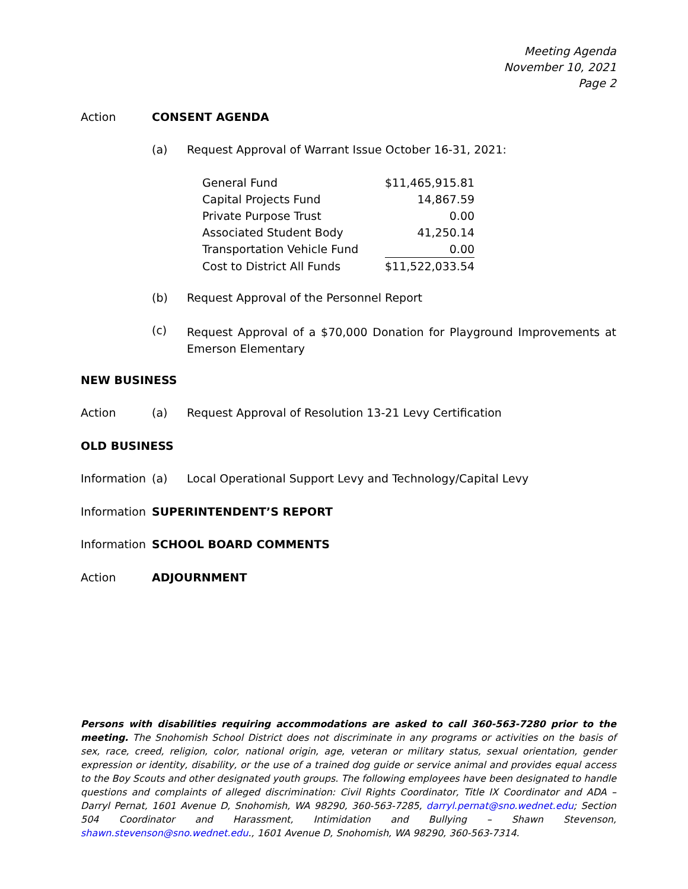Meeting Agenda
November 10, 2021
Page 2
Action CONSENT AGENDA
(a) Request Approval of Warrant Issue October 16-31, 2021:
| General Fund | $11,465,915.81 |
| Capital Projects Fund | 14,867.59 |
| Private Purpose Trust | 0.00 |
| Associated Student Body | 41,250.14 |
| Transportation Vehicle Fund | 0.00 |
| Cost to District All Funds | $11,522,033.54 |
(b) Request Approval of the Personnel Report
(c)
Request Approval of a $70,000 Donation for Playground Improvements at Emerson Elementary
NEW BUSINESS
Action (a) Request Approval of Resolution 13-21 Levy Certification
OLD BUSINESS
Information
(a) Local Operational Support Levy and Technology/Capital Levy
Information
SUPERINTENDENT’S REPORT
Information
SCHOOL BOARD COMMENTS
Action ADJOURNMENT
Persons with disabilities requiring accommodations are asked to call 360-563-7280 prior to the meeting. The Snohomish School District does not discriminate in any programs or activities on the basis of sex, race, creed, religion, color, national origin, age, veteran or military status, sexual orientation, gender expression or identity, disability, or the use of a trained dog guide or service animal and provides equal access to the Boy Scouts and other designated youth groups. The following employees have been designated to handle questions and complaints of alleged discrimination: Civil Rights Coordinator, Title IX Coordinator and ADA – Darryl Pernat, 1601 Avenue D, Snohomish, WA 98290, 360-563-7285, darryl.pernat@sno.wednet.edu; Section 504 Coordinator and Harassment, Intimidation and Bullying – Shawn Stevenson, shawn.stevenson@sno.wednet.edu., 1601 Avenue D, Snohomish, WA 98290, 360-563-7314.